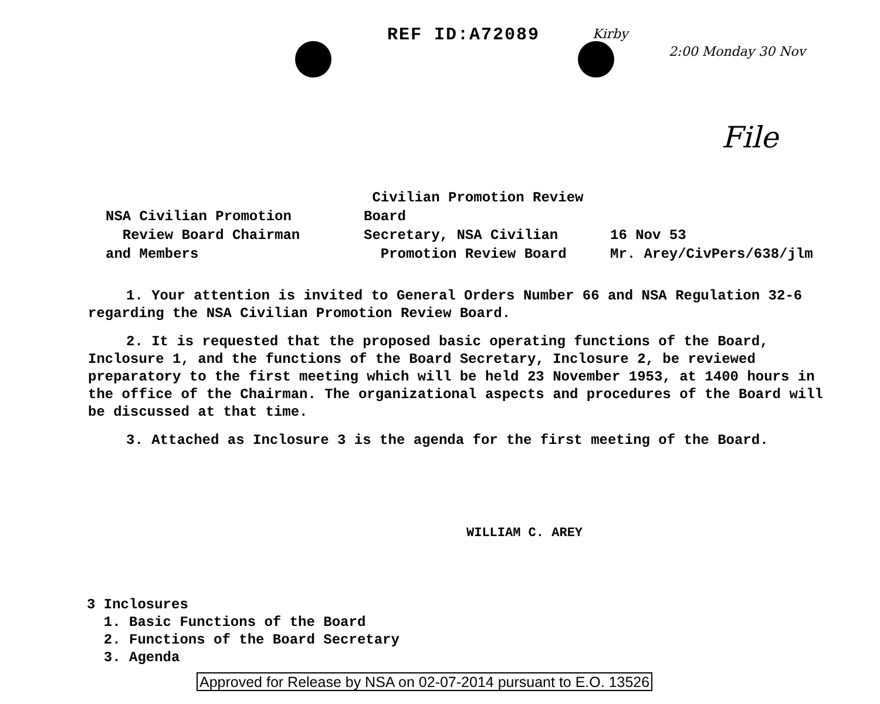REF ID:A72089
Kirby
2:00 Monday 30 Nov
File
NSA Civilian Promotion
Review Board Chairman
and Members
Civilian Promotion Review Board
Secretary, NSA Civilian
Promotion Review Board
16 Nov 53
Mr. Arey/CivPers/638/jlm
1. Your attention is invited to General Orders Number 66 and NSA Regulation 32-6 regarding the NSA Civilian Promotion Review Board.
2. It is requested that the proposed basic operating functions of the Board, Inclosure 1, and the functions of the Board Secretary, Inclosure 2, be reviewed preparatory to the first meeting which will be held 23 November 1953, at 1400 hours in the office of the Chairman. The organizational aspects and procedures of the Board will be discussed at that time.
3. Attached as Inclosure 3 is the agenda for the first meeting of the Board.
WILLIAM C. AREY
3 Inclosures
1. Basic Functions of the Board
2. Functions of the Board Secretary
3. Agenda
Approved for Release by NSA on 02-07-2014 pursuant to E.O. 13526